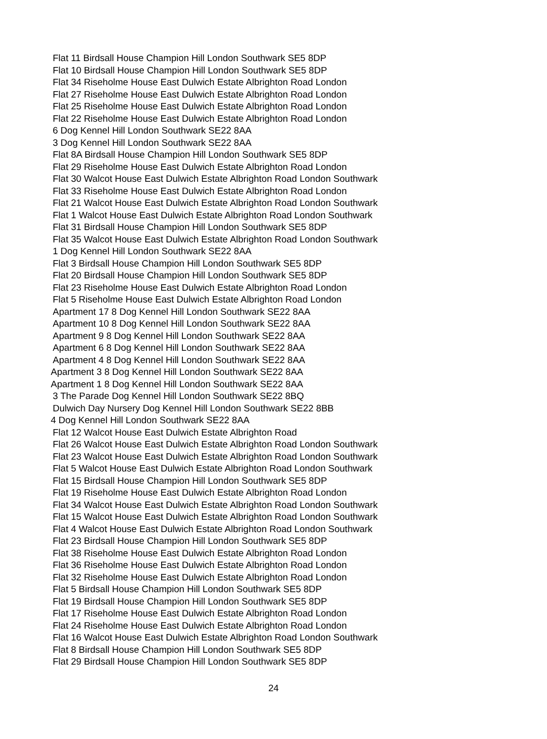Flat 11 Birdsall House Champion Hill London Southwark SE5 8DP
Flat 10 Birdsall House Champion Hill London Southwark SE5 8DP
Flat 34 Riseholme House East Dulwich Estate Albrighton Road London
Flat 27 Riseholme House East Dulwich Estate Albrighton Road London
Flat 25 Riseholme House East Dulwich Estate Albrighton Road London
Flat 22 Riseholme House East Dulwich Estate Albrighton Road London
6 Dog Kennel Hill London Southwark SE22 8AA
3 Dog Kennel Hill London Southwark SE22 8AA
Flat 8A Birdsall House Champion Hill London Southwark SE5 8DP
Flat 29 Riseholme House East Dulwich Estate Albrighton Road London
Flat 30 Walcot House East Dulwich Estate Albrighton Road London Southwark
Flat 33 Riseholme House East Dulwich Estate Albrighton Road London
Flat 21 Walcot House East Dulwich Estate Albrighton Road London Southwark
Flat 1 Walcot House East Dulwich Estate Albrighton Road London Southwark
Flat 31 Birdsall House Champion Hill London Southwark SE5 8DP
Flat 35 Walcot House East Dulwich Estate Albrighton Road London Southwark
1 Dog Kennel Hill London Southwark SE22 8AA
Flat 3 Birdsall House Champion Hill London Southwark SE5 8DP
Flat 20 Birdsall House Champion Hill London Southwark SE5 8DP
Flat 23 Riseholme House East Dulwich Estate Albrighton Road London
Flat 5 Riseholme House East Dulwich Estate Albrighton Road London
Apartment 17 8 Dog Kennel Hill London Southwark SE22 8AA
Apartment 10 8 Dog Kennel Hill London Southwark SE22 8AA
Apartment 9 8 Dog Kennel Hill London Southwark SE22 8AA
Apartment 6 8 Dog Kennel Hill London Southwark SE22 8AA
Apartment 4 8 Dog Kennel Hill London Southwark SE22 8AA
Apartment 3 8 Dog Kennel Hill London Southwark SE22 8AA
Apartment 1 8 Dog Kennel Hill London Southwark SE22 8AA
3 The Parade Dog Kennel Hill London Southwark SE22 8BQ
Dulwich Day Nursery Dog Kennel Hill London Southwark SE22 8BB
4 Dog Kennel Hill London Southwark SE22 8AA
Flat 12 Walcot House East Dulwich Estate Albrighton Road
Flat 26 Walcot House East Dulwich Estate Albrighton Road London Southwark
Flat 23 Walcot House East Dulwich Estate Albrighton Road London Southwark
Flat 5 Walcot House East Dulwich Estate Albrighton Road London Southwark
Flat 15 Birdsall House Champion Hill London Southwark SE5 8DP
Flat 19 Riseholme House East Dulwich Estate Albrighton Road London
Flat 34 Walcot House East Dulwich Estate Albrighton Road London Southwark
Flat 15 Walcot House East Dulwich Estate Albrighton Road London Southwark
Flat 4 Walcot House East Dulwich Estate Albrighton Road London Southwark
Flat 23 Birdsall House Champion Hill London Southwark SE5 8DP
Flat 38 Riseholme House East Dulwich Estate Albrighton Road London
Flat 36 Riseholme House East Dulwich Estate Albrighton Road London
Flat 32 Riseholme House East Dulwich Estate Albrighton Road London
Flat 5 Birdsall House Champion Hill London Southwark SE5 8DP
Flat 19 Birdsall House Champion Hill London Southwark SE5 8DP
Flat 17 Riseholme House East Dulwich Estate Albrighton Road London
Flat 24 Riseholme House East Dulwich Estate Albrighton Road London
Flat 16 Walcot House East Dulwich Estate Albrighton Road London Southwark
Flat 8 Birdsall House Champion Hill London Southwark SE5 8DP
Flat 29 Birdsall House Champion Hill London Southwark SE5 8DP
24